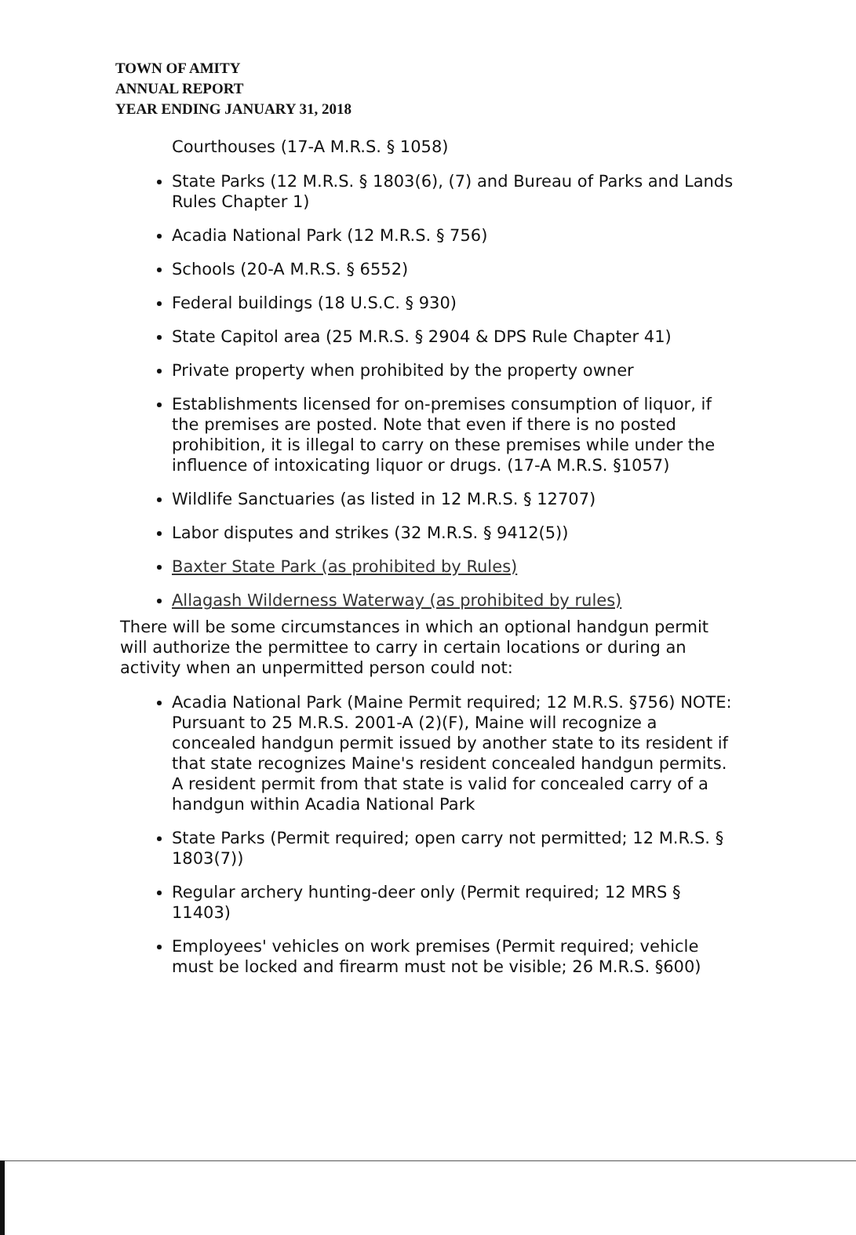TOWN OF AMITY
ANNUAL REPORT
YEAR ENDING JANUARY 31, 2018
Courthouses (17-A M.R.S. § 1058)
State Parks (12 M.R.S. § 1803(6), (7) and Bureau of Parks and Lands Rules Chapter 1)
Acadia National Park (12 M.R.S. § 756)
Schools (20-A M.R.S. § 6552)
Federal buildings (18 U.S.C. § 930)
State Capitol area (25 M.R.S. § 2904 & DPS Rule Chapter 41)
Private property when prohibited by the property owner
Establishments licensed for on-premises consumption of liquor, if the premises are posted. Note that even if there is no posted prohibition, it is illegal to carry on these premises while under the influence of intoxicating liquor or drugs. (17-A M.R.S. §1057)
Wildlife Sanctuaries (as listed in 12 M.R.S. § 12707)
Labor disputes and strikes (32 M.R.S. § 9412(5))
Baxter State Park (as prohibited by Rules)
Allagash Wilderness Waterway (as prohibited by rules)
There will be some circumstances in which an optional handgun permit will authorize the permittee to carry in certain locations or during an activity when an unpermitted person could not:
Acadia National Park (Maine Permit required; 12 M.R.S. §756) NOTE: Pursuant to 25 M.R.S. 2001-A (2)(F), Maine will recognize a concealed handgun permit issued by another state to its resident if that state recognizes Maine's resident concealed handgun permits. A resident permit from that state is valid for concealed carry of a handgun within Acadia National Park
State Parks (Permit required; open carry not permitted; 12 M.R.S. § 1803(7))
Regular archery hunting-deer only (Permit required; 12 MRS § 11403)
Employees' vehicles on work premises (Permit required; vehicle must be locked and firearm must not be visible; 26 M.R.S. §600)